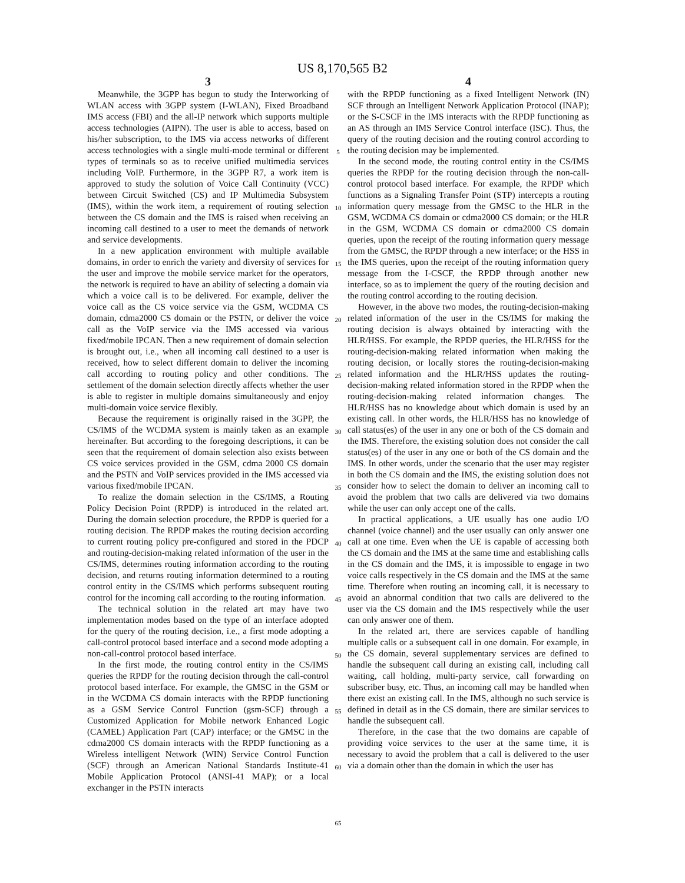US 8,170,565 B2
3
Meanwhile, the 3GPP has begun to study the Interworking of WLAN access with 3GPP system (I-WLAN), Fixed Broadband IMS access (FBI) and the all-IP network which supports multiple access technologies (AIPN). The user is able to access, based on his/her subscription, to the IMS via access networks of different access technologies with a single multi-mode terminal or different types of terminals so as to receive unified multimedia services including VoIP. Furthermore, in the 3GPP R7, a work item is approved to study the solution of Voice Call Continuity (VCC) between Circuit Switched (CS) and IP Multimedia Subsystem (IMS), within the work item, a requirement of routing selection between the CS domain and the IMS is raised when receiving an incoming call destined to a user to meet the demands of network and service developments.
In a new application environment with multiple available domains, in order to enrich the variety and diversity of services for the user and improve the mobile service market for the operators, the network is required to have an ability of selecting a domain via which a voice call is to be delivered. For example, deliver the voice call as the CS voice service via the GSM, WCDMA CS domain, cdma2000 CS domain or the PSTN, or deliver the voice call as the VoIP service via the IMS accessed via various fixed/mobile IPCAN. Then a new requirement of domain selection is brought out, i.e., when all incoming call destined to a user is received, how to select different domain to deliver the incoming call according to routing policy and other conditions. The settlement of the domain selection directly affects whether the user is able to register in multiple domains simultaneously and enjoy multi-domain voice service flexibly.
Because the requirement is originally raised in the 3GPP, the CS/IMS of the WCDMA system is mainly taken as an example hereinafter. But according to the foregoing descriptions, it can be seen that the requirement of domain selection also exists between CS voice services provided in the GSM, cdma 2000 CS domain and the PSTN and VoIP services provided in the IMS accessed via various fixed/mobile IPCAN.
To realize the domain selection in the CS/IMS, a Routing Policy Decision Point (RPDP) is introduced in the related art. During the domain selection procedure, the RPDP is queried for a routing decision. The RPDP makes the routing decision according to current routing policy pre-configured and stored in the PDCP and routing-decision-making related information of the user in the CS/IMS, determines routing information according to the routing decision, and returns routing information determined to a routing control entity in the CS/IMS which performs subsequent routing control for the incoming call according to the routing information.
The technical solution in the related art may have two implementation modes based on the type of an interface adopted for the query of the routing decision, i.e., a first mode adopting a call-control protocol based interface and a second mode adopting a non-call-control protocol based interface.
In the first mode, the routing control entity in the CS/IMS queries the RPDP for the routing decision through the call-control protocol based interface. For example, the GMSC in the GSM or in the WCDMA CS domain interacts with the RPDP functioning as a GSM Service Control Function (gsm-SCF) through a Customized Application for Mobile network Enhanced Logic (CAMEL) Application Part (CAP) interface; or the GMSC in the cdma2000 CS domain interacts with the RPDP functioning as a Wireless intelligent Network (WIN) Service Control Function (SCF) through an American National Standards Institute-41 Mobile Application Protocol (ANSI-41 MAP); or a local exchanger in the PSTN interacts
5
10
15
20
25
30
35
40
45
50
55
60
65
4
with the RPDP functioning as a fixed Intelligent Network (IN) SCF through an Intelligent Network Application Protocol (INAP); or the S-CSCF in the IMS interacts with the RPDP functioning as an AS through an IMS Service Control interface (ISC). Thus, the query of the routing decision and the routing control according to the routing decision may be implemented.
In the second mode, the routing control entity in the CS/IMS queries the RPDP for the routing decision through the non-call-control protocol based interface. For example, the RPDP which functions as a Signaling Transfer Point (STP) intercepts a routing information query message from the GMSC to the HLR in the GSM, WCDMA CS domain or cdma2000 CS domain; or the HLR in the GSM, WCDMA CS domain or cdma2000 CS domain queries, upon the receipt of the routing information query message from the GMSC, the RPDP through a new interface; or the HSS in the IMS queries, upon the receipt of the routing information query message from the I-CSCF, the RPDP through another new interface, so as to implement the query of the routing decision and the routing control according to the routing decision.
However, in the above two modes, the routing-decision-making related information of the user in the CS/IMS for making the routing decision is always obtained by interacting with the HLR/HSS. For example, the RPDP queries, the HLR/HSS for the routing-decision-making related information when making the routing decision, or locally stores the routing-decision-making related information and the HLR/HSS updates the routing-decision-making related information stored in the RPDP when the routing-decision-making related information changes. The HLR/HSS has no knowledge about which domain is used by an existing call. In other words, the HLR/HSS has no knowledge of call status(es) of the user in any one or both of the CS domain and the IMS. Therefore, the existing solution does not consider the call status(es) of the user in any one or both of the CS domain and the IMS. In other words, under the scenario that the user may register in both the CS domain and the IMS, the existing solution does not consider how to select the domain to deliver an incoming call to avoid the problem that two calls are delivered via two domains while the user can only accept one of the calls.
In practical applications, a UE usually has one audio I/O channel (voice channel) and the user usually can only answer one call at one time. Even when the UE is capable of accessing both the CS domain and the IMS at the same time and establishing calls in the CS domain and the IMS, it is impossible to engage in two voice calls respectively in the CS domain and the IMS at the same time. Therefore when routing an incoming call, it is necessary to avoid an abnormal condition that two calls are delivered to the user via the CS domain and the IMS respectively while the user can only answer one of them.
In the related art, there are services capable of handling multiple calls or a subsequent call in one domain. For example, in the CS domain, several supplementary services are defined to handle the subsequent call during an existing call, including call waiting, call holding, multi-party service, call forwarding on subscriber busy, etc. Thus, an incoming call may be handled when there exist an existing call. In the IMS, although no such service is defined in detail as in the CS domain, there are similar services to handle the subsequent call.
Therefore, in the case that the two domains are capable of providing voice services to the user at the same time, it is necessary to avoid the problem that a call is delivered to the user via a domain other than the domain in which the user has